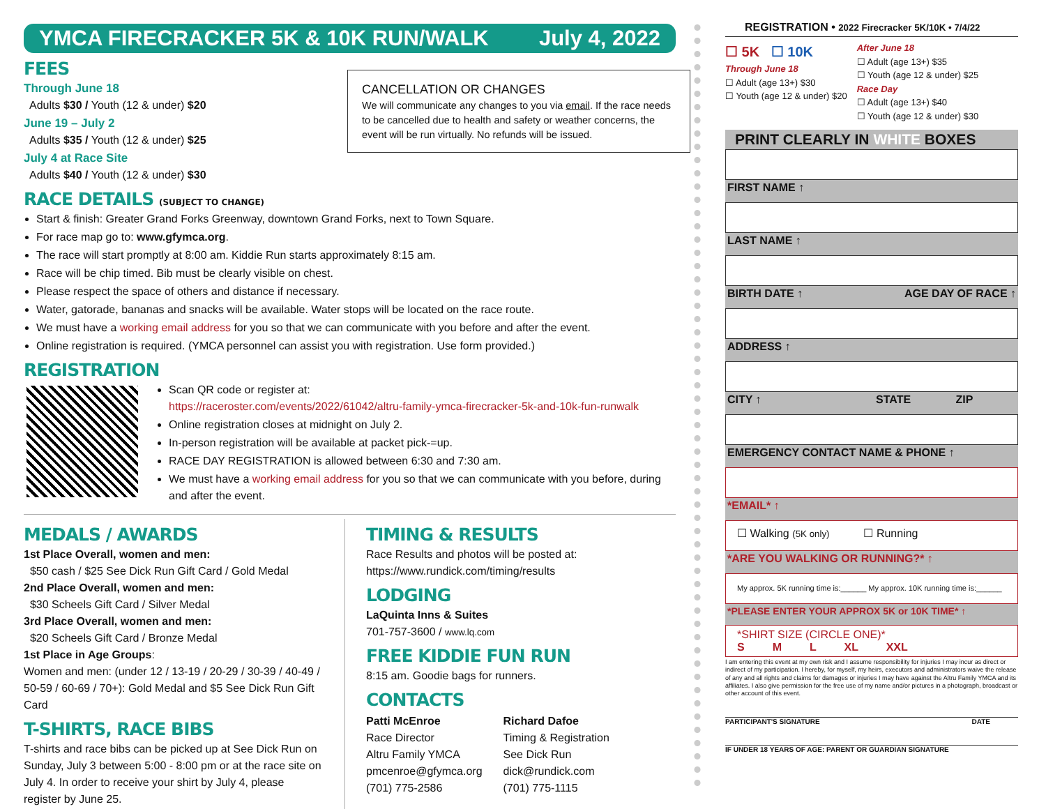YMCA FIRECRACKER 5K & 10K RUN/WALK July 4, 2022
CANCELLATION OR CHANGES
We will communicate any changes to you via email. If the race needs to be cancelled due to health and safety or weather concerns, the event will be run virtually. No refunds will be issued.
FEES
Through June 18
Adults $30 / Youth (12 & under) $20
June 19 – July 2
Adults $35 / Youth (12 & under) $25
July 4 at Race Site
Adults $40 / Youth (12 & under) $30
RACE DETAILS (SUBJECT TO CHANGE)
Start & finish: Greater Grand Forks Greenway, downtown Grand Forks, next to Town Square.
For race map go to: www.gfymca.org.
The race will start promptly at 8:00 am. Kiddie Run starts approximately 8:15 am.
Race will be chip timed. Bib must be clearly visible on chest.
Please respect the space of others and distance if necessary.
Water, gatorade, bananas and snacks will be available. Water stops will be located on the race route.
We must have a working email address for you so that we can communicate with you before and after the event.
Online registration is required. (YMCA personnel can assist you with registration. Use form provided.)
REGISTRATION
Scan QR code or register at:
https://raceroster.com/events/2022/61042/altru-family-ymca-firecracker-5k-and-10k-fun-runwalk
Online registration closes at midnight on July 2.
In-person registration will be available at packet pick-=up.
RACE DAY REGISTRATION is allowed between 6:30 and 7:30 am.
We must have a working email address for you so that we can communicate with you before, during and after the event.
MEDALS / AWARDS
1st Place Overall, women and men:
$50 cash / $25 See Dick Run Gift Card / Gold Medal
2nd Place Overall, women and men:
$30 Scheels Gift Card / Silver Medal
3rd Place Overall, women and men:
$20 Scheels Gift Card / Bronze Medal
1st Place in Age Groups:
Women and men: (under 12 / 13-19 / 20-29 / 30-39 / 40-49 / 50-59 / 60-69 / 70+): Gold Medal and $5 See Dick Run Gift Card
T-SHIRTS, RACE BIBS
T-shirts and race bibs can be picked up at See Dick Run on Sunday, July 3 between 5:00 - 8:00 pm or at the race site on July 4. In order to receive your shirt by July 4, please register by June 25.
TIMING & RESULTS
Race Results and photos will be posted at:
https://www.rundick.com/timing/results
LODGING
LaQuinta Inns & Suites
701-757-3600 / www.lq.com
FREE KIDDIE FUN RUN
8:15 am. Goodie bags for runners.
CONTACTS
Patti McEnroe
Race Director
Altru Family YMCA
pmcenroe@gfymca.org
(701) 775-2586
Richard Dafoe
Timing & Registration
See Dick Run
dick@rundick.com
(701) 775-1115
REGISTRATION • 2022 Firecracker 5K/10K • 7/4/22
☐ 5K ☐ 10K
Through June 18
☐ Adult (age 13+) $30
☐ Youth (age 12 & under) $20
After June 18
☐ Adult (age 13+) $35
☐ Youth (age 12 & under) $25
Race Day
☐ Adult (age 13+) $40
☐ Youth (age 12 & under) $30
PRINT CLEARLY IN WHITE BOXES
FIRST NAME ↑
LAST NAME ↑
BIRTH DATE ↑ AGE DAY OF RACE ↑
ADDRESS ↑
CITY ↑ STATE ZIP
EMERGENCY CONTACT NAME & PHONE ↑
*EMAIL* ↑
☐ Walking (5K only) ☐ Running
*ARE YOU WALKING OR RUNNING?* ↑
My approx. 5K running time is:______ My approx. 10K running time is:______
*PLEASE ENTER YOUR APPROX 5K or 10K TIME* ↑
*SHIRT SIZE (CIRCLE ONE)*
S M L XL XXL
I am entering this event at my own risk and I assume responsibility for injuries I may incur as direct or indirect of my participation. I hereby, for myself, my heirs, executors and administrators waive the release of any and all rights and claims for damages or injuries I may have against the Altru Family YMCA and its affiliates. I also give permission for the free use of my name and/or pictures in a photograph, broadcast or other account of this event.
PARTICIPANT'S SIGNATURE DATE
IF UNDER 18 YEARS OF AGE: PARENT OR GUARDIAN SIGNATURE